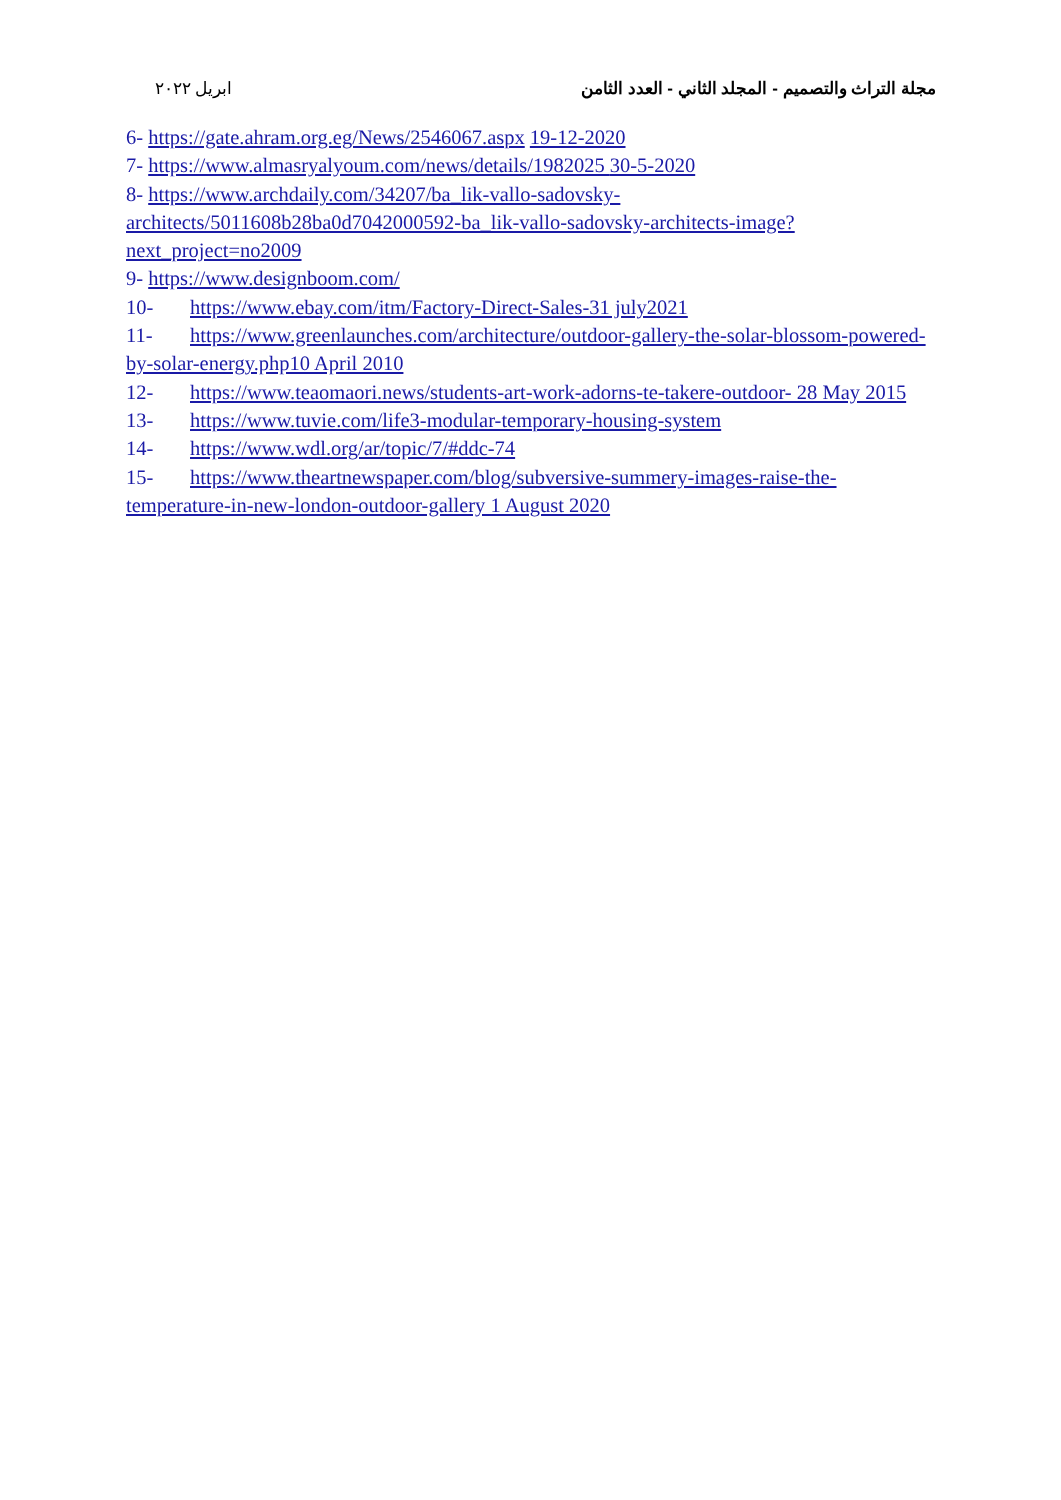ابريل ٢٠٢٢ مجلة التراث والتصميم - المجلد الثاني - العدد الثامن
6- https://gate.ahram.org.eg/News/2546067.aspx 19-12-2020
7- https://www.almasryalyoum.com/news/details/1982025 30-5-2020
8- https://www.archdaily.com/34207/ba_lik-vallo-sadovsky-architects/5011608b28ba0d7042000592-ba_lik-vallo-sadovsky-architects-image?next_project=no2009
9- https://www.designboom.com/
10- https://www.ebay.com/itm/Factory-Direct-Sales-31 july2021
11- https://www.greenlaunches.com/architecture/outdoor-gallery-the-solar-blossom-powered-by-solar-energy.php10 April 2010
12- https://www.teaomaori.news/students-art-work-adorns-te-takere-outdoor- 28 May 2015
13- https://www.tuvie.com/life3-modular-temporary-housing-system
14- https://www.wdl.org/ar/topic/7/#ddc-74
15- https://www.theartnewspaper.com/blog/subversive-summery-images-raise-the-temperature-in-new-london-outdoor-gallery 1 August 2020